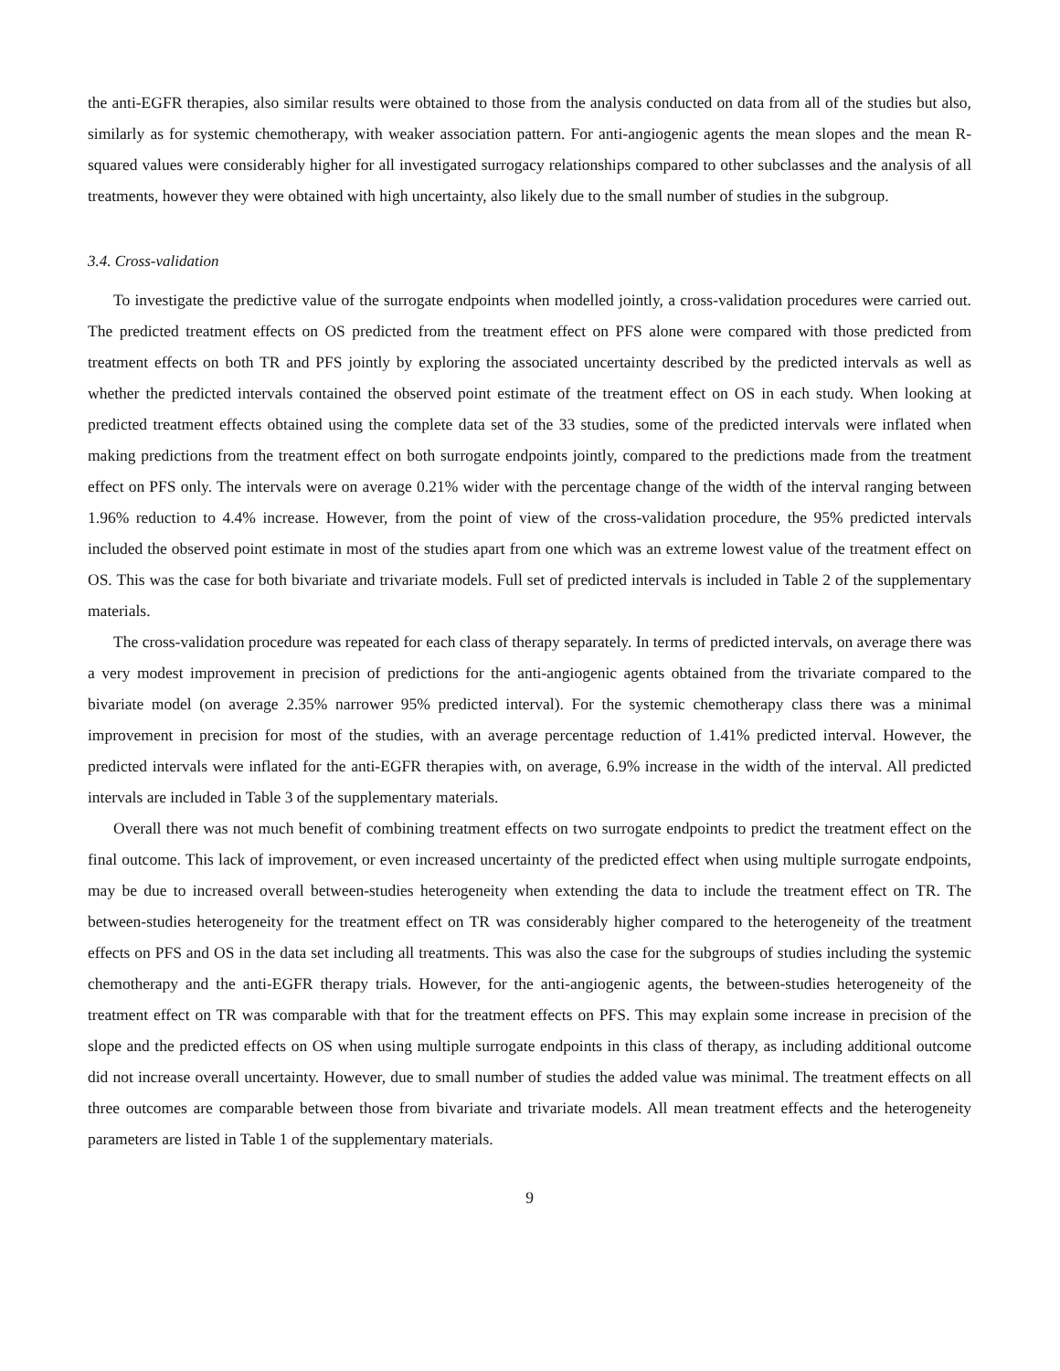the anti-EGFR therapies, also similar results were obtained to those from the analysis conducted on data from all of the studies but also, similarly as for systemic chemotherapy, with weaker association pattern. For anti-angiogenic agents the mean slopes and the mean R-squared values were considerably higher for all investigated surrogacy relationships compared to other subclasses and the analysis of all treatments, however they were obtained with high uncertainty, also likely due to the small number of studies in the subgroup.
3.4. Cross-validation
To investigate the predictive value of the surrogate endpoints when modelled jointly, a cross-validation procedures were carried out. The predicted treatment effects on OS predicted from the treatment effect on PFS alone were compared with those predicted from treatment effects on both TR and PFS jointly by exploring the associated uncertainty described by the predicted intervals as well as whether the predicted intervals contained the observed point estimate of the treatment effect on OS in each study. When looking at predicted treatment effects obtained using the complete data set of the 33 studies, some of the predicted intervals were inflated when making predictions from the treatment effect on both surrogate endpoints jointly, compared to the predictions made from the treatment effect on PFS only. The intervals were on average 0.21% wider with the percentage change of the width of the interval ranging between 1.96% reduction to 4.4% increase. However, from the point of view of the cross-validation procedure, the 95% predicted intervals included the observed point estimate in most of the studies apart from one which was an extreme lowest value of the treatment effect on OS. This was the case for both bivariate and trivariate models. Full set of predicted intervals is included in Table 2 of the supplementary materials.
The cross-validation procedure was repeated for each class of therapy separately. In terms of predicted intervals, on average there was a very modest improvement in precision of predictions for the anti-angiogenic agents obtained from the trivariate compared to the bivariate model (on average 2.35% narrower 95% predicted interval). For the systemic chemotherapy class there was a minimal improvement in precision for most of the studies, with an average percentage reduction of 1.41% predicted interval. However, the predicted intervals were inflated for the anti-EGFR therapies with, on average, 6.9% increase in the width of the interval. All predicted intervals are included in Table 3 of the supplementary materials.
Overall there was not much benefit of combining treatment effects on two surrogate endpoints to predict the treatment effect on the final outcome. This lack of improvement, or even increased uncertainty of the predicted effect when using multiple surrogate endpoints, may be due to increased overall between-studies heterogeneity when extending the data to include the treatment effect on TR. The between-studies heterogeneity for the treatment effect on TR was considerably higher compared to the heterogeneity of the treatment effects on PFS and OS in the data set including all treatments. This was also the case for the subgroups of studies including the systemic chemotherapy and the anti-EGFR therapy trials. However, for the anti-angiogenic agents, the between-studies heterogeneity of the treatment effect on TR was comparable with that for the treatment effects on PFS. This may explain some increase in precision of the slope and the predicted effects on OS when using multiple surrogate endpoints in this class of therapy, as including additional outcome did not increase overall uncertainty. However, due to small number of studies the added value was minimal. The treatment effects on all three outcomes are comparable between those from bivariate and trivariate models. All mean treatment effects and the heterogeneity parameters are listed in Table 1 of the supplementary materials.
9